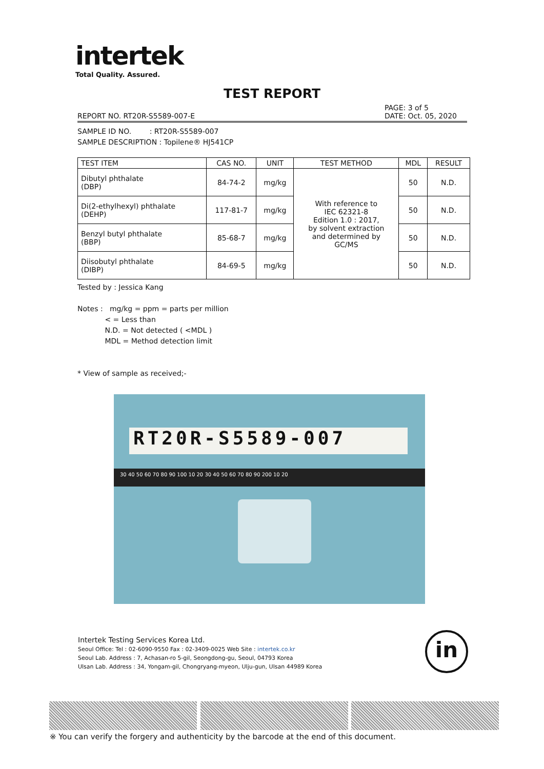intertek
Total Quality. Assured.
TEST REPORT
REPORT NO. RT20R-S5589-007-E PAGE: 3 of 5
DATE: Oct. 05, 2020
SAMPLE ID NO. : RT20R-S5589-007
SAMPLE DESCRIPTION : Topilene® HJ541CP
| TEST ITEM | CAS NO. | UNIT | TEST METHOD | MDL | RESULT |
| --- | --- | --- | --- | --- | --- |
| Dibutyl phthalate (DBP) | 84-74-2 | mg/kg | With reference to IEC 62321-8 Edition 1.0 : 2017, by solvent extraction and determined by GC/MS | 50 | N.D. |
| Di(2-ethylhexyl) phthalate (DEHP) | 117-81-7 | mg/kg | | 50 | N.D. |
| Benzyl butyl phthalate (BBP) | 85-68-7 | mg/kg | | 50 | N.D. |
| Diisobutyl phthalate (DIBP) | 84-69-5 | mg/kg | | 50 | N.D. |
Tested by : Jessica Kang
Notes : mg/kg = ppm = parts per million
< = Less than
N.D. = Not detected ( <MDL )
MDL = Method detection limit
* View of sample as received;-
RT20R-S5589-007
30 40 50 60 70 80 90 100 10 20 30 40 50 60 70 80 90 200 10 20
Intertek Testing Services Korea Ltd.
Seoul Office: Tel : 02-6090-9550 Fax : 02-3409-0025 Web Site : intertek.co.kr
Seoul Lab. Address : 7, Achasan-ro 5-gil, Seongdong-gu, Seoul, 04793 Korea
Ulsan Lab. Address : 34, Yongam-gil, Chongryang-myeon, Ulju-gun, Ulsan 44989 Korea
in
※ You can verify the forgery and authenticity by the barcode at the end of this document.